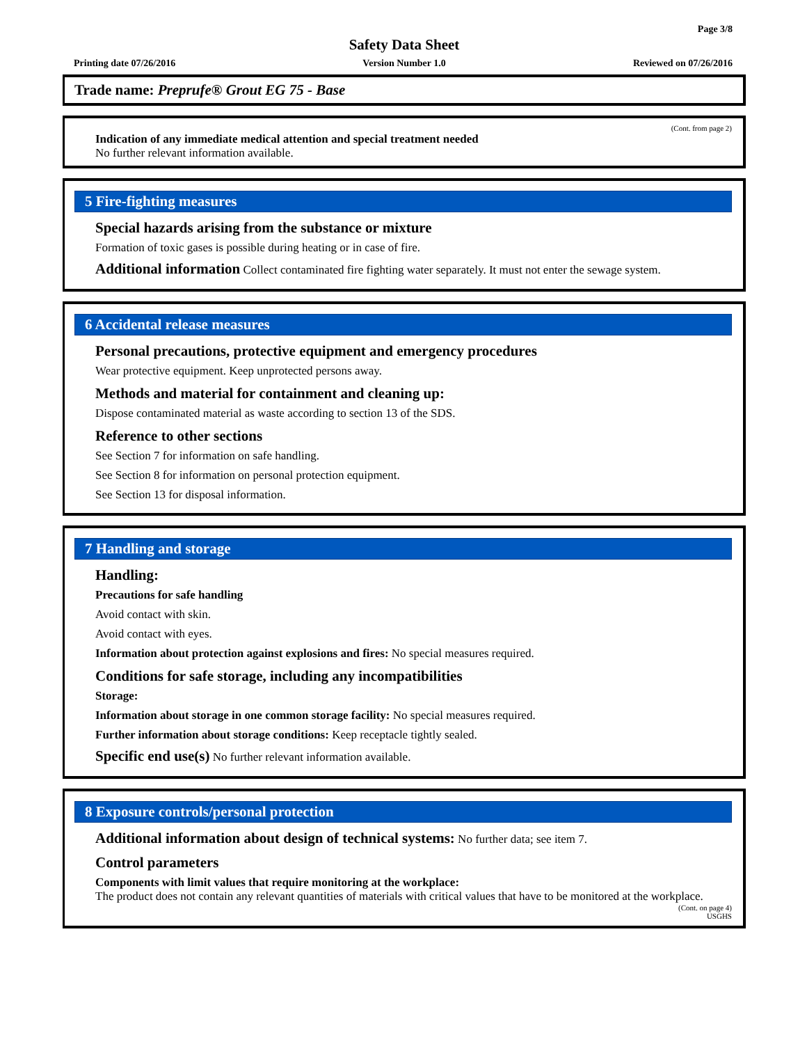Page 3/8
Safety Data Sheet
Printing date 07/26/2016 Version Number 1.0 Reviewed on 07/26/2016
Trade name: Preprufe® Grout EG 75 - Base
(Cont. from page 2)
Indication of any immediate medical attention and special treatment needed
No further relevant information available.
5 Fire-fighting measures
Special hazards arising from the substance or mixture
Formation of toxic gases is possible during heating or in case of fire.
Additional information Collect contaminated fire fighting water separately. It must not enter the sewage system.
6 Accidental release measures
Personal precautions, protective equipment and emergency procedures
Wear protective equipment. Keep unprotected persons away.
Methods and material for containment and cleaning up:
Dispose contaminated material as waste according to section 13 of the SDS.
Reference to other sections
See Section 7 for information on safe handling.
See Section 8 for information on personal protection equipment.
See Section 13 for disposal information.
7 Handling and storage
Handling:
Precautions for safe handling
Avoid contact with skin.
Avoid contact with eyes.
Information about protection against explosions and fires: No special measures required.
Conditions for safe storage, including any incompatibilities
Storage:
Information about storage in one common storage facility: No special measures required.
Further information about storage conditions: Keep receptacle tightly sealed.
Specific end use(s) No further relevant information available.
8 Exposure controls/personal protection
Additional information about design of technical systems: No further data; see item 7.
Control parameters
Components with limit values that require monitoring at the workplace:
The product does not contain any relevant quantities of materials with critical values that have to be monitored at the workplace.
(Cont. on page 4)
USGHS